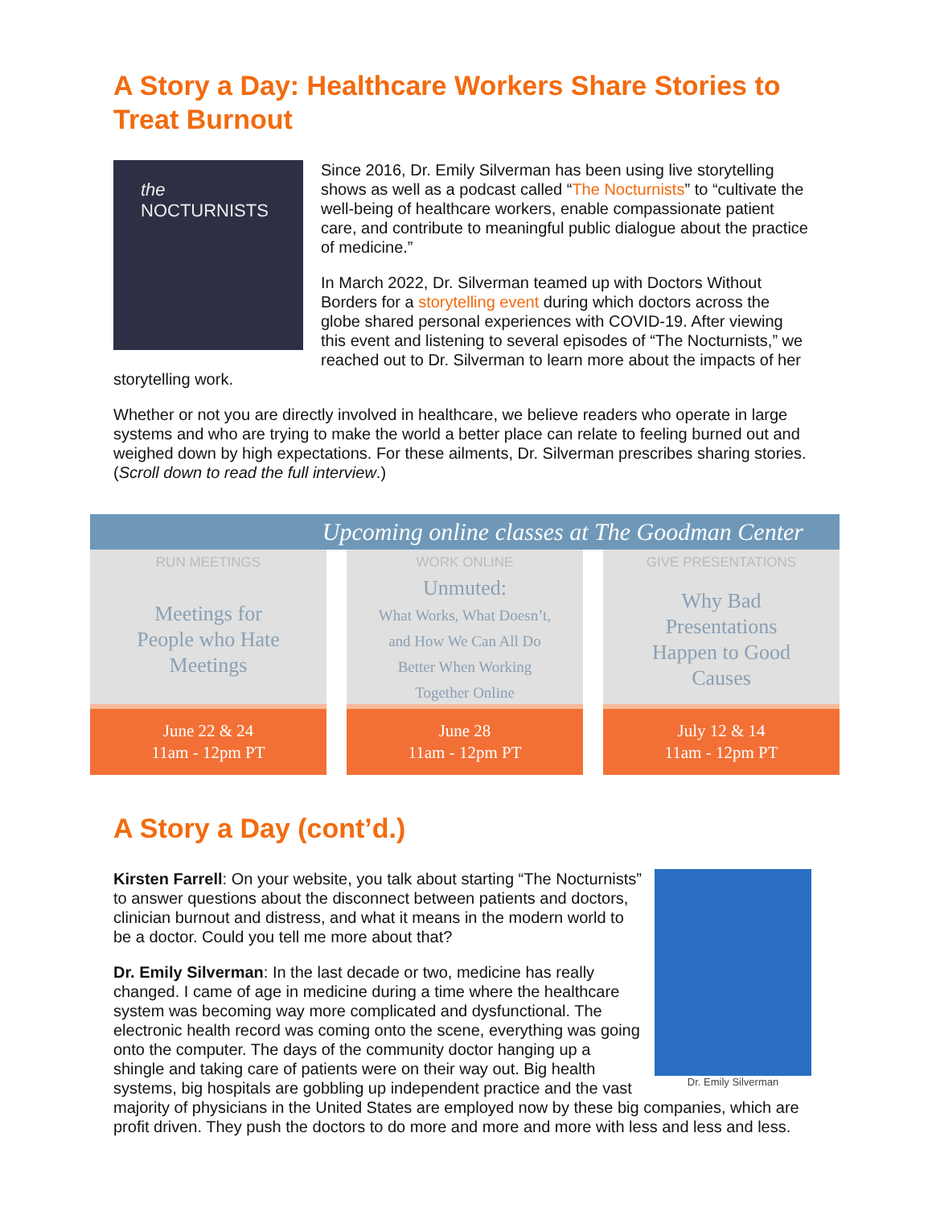A Story a Day: Healthcare Workers Share Stories to Treat Burnout
the
NOCTURNISTS
Since 2016, Dr. Emily Silverman has been using live storytelling shows as well as a podcast called “The Nocturnists” to “cultivate the well-being of healthcare workers, enable compassionate patient care, and contribute to meaningful public dialogue about the practice of medicine.”
In March 2022, Dr. Silverman teamed up with Doctors Without Borders for a storytelling event during which doctors across the globe shared personal experiences with COVID-19. After viewing this event and listening to several episodes of “The Nocturnists,” we reached out to Dr. Silverman to learn more about the impacts of her storytelling work.
Whether or not you are directly involved in healthcare, we believe readers who operate in large systems and who are trying to make the world a better place can relate to feeling burned out and weighed down by high expectations. For these ailments, Dr. Silverman prescribes sharing stories. (Scroll down to read the full interview.)
Upcoming online classes at The Goodman Center
RUN MEETINGS
Meetings for
People who Hate
Meetings
June 22 & 24
11am - 12pm PT
WORK ONLINE
Unmuted:
What Works, What Doesn’t,
and How We Can All Do
Better When Working
Together Online
June 28
11am - 12pm PT
GIVE PRESENTATIONS
Why Bad
Presentations
Happen to Good
Causes
July 12 & 14
11am - 12pm PT
A Story a Day (cont’d.)
Dr. Emily Silverman
Kirsten Farrell: On your website, you talk about starting “The Nocturnists” to answer questions about the disconnect between patients and doctors, clinician burnout and distress, and what it means in the modern world to be a doctor. Could you tell me more about that?
Dr. Emily Silverman: In the last decade or two, medicine has really changed. I came of age in medicine during a time where the healthcare system was becoming way more complicated and dysfunctional. The electronic health record was coming onto the scene, everything was going onto the computer. The days of the community doctor hanging up a shingle and taking care of patients were on their way out. Big health systems, big hospitals are gobbling up independent practice and the vast majority of physicians in the United States are employed now by these big companies, which are profit driven. They push the doctors to do more and more and more with less and less and less.